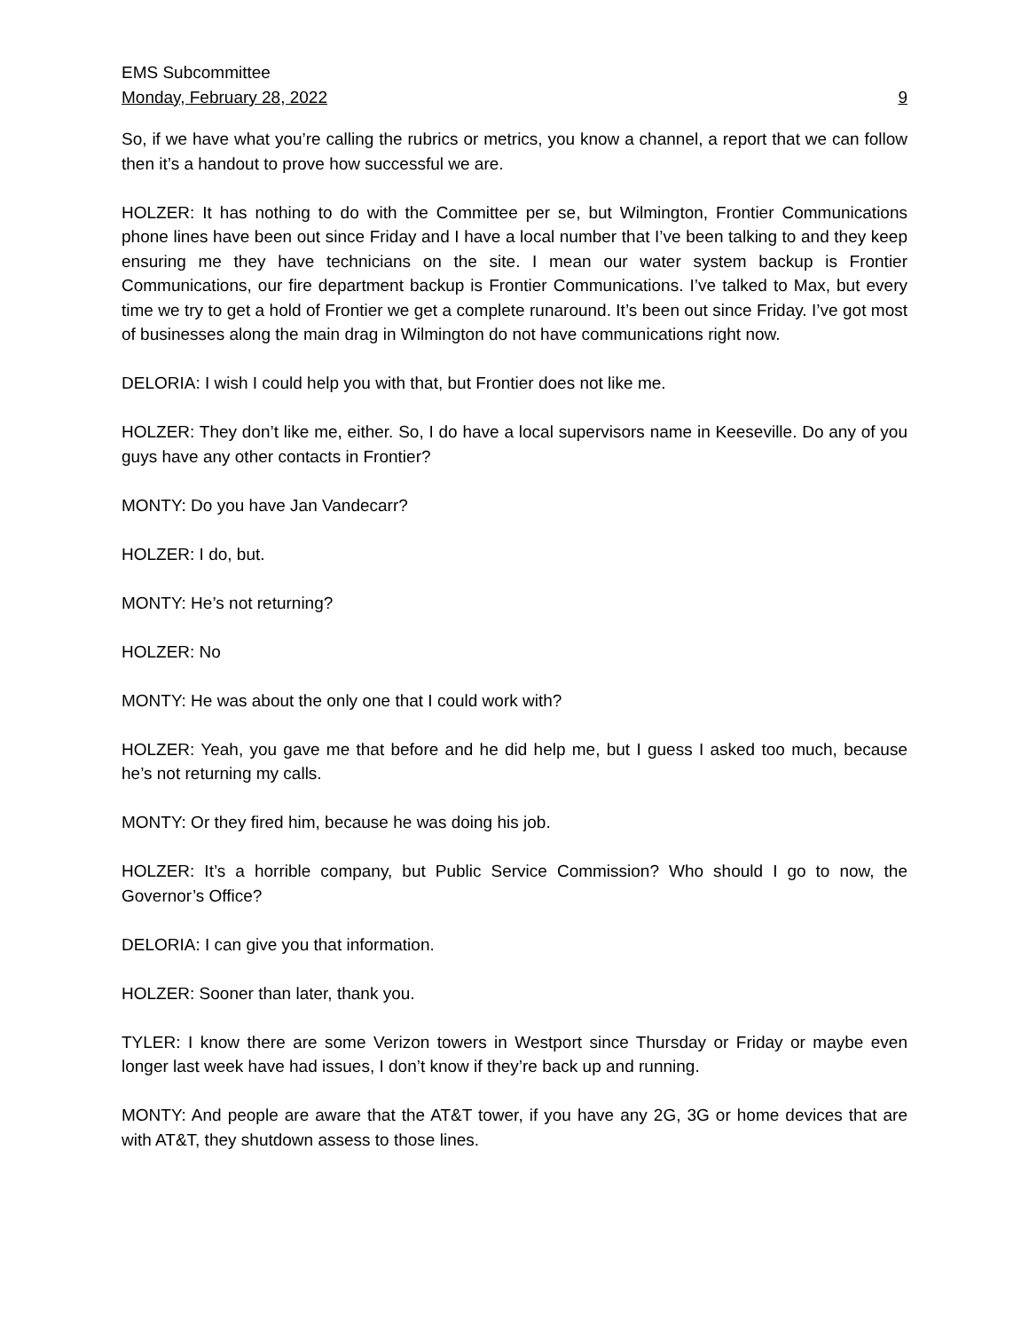EMS Subcommittee
Monday, February 28, 2022 9
So, if we have what you’re calling the rubrics or metrics, you know a channel, a report that we can follow then it’s a handout to prove how successful we are.
HOLZER: It has nothing to do with the Committee per se, but Wilmington, Frontier Communications phone lines have been out since Friday and I have a local number that I’ve been talking to and they keep ensuring me they have technicians on the site. I mean our water system backup is Frontier Communications, our fire department backup is Frontier Communications. I’ve talked to Max, but every time we try to get a hold of Frontier we get a complete runaround. It’s been out since Friday. I’ve got most of businesses along the main drag in Wilmington do not have communications right now.
DELORIA: I wish I could help you with that, but Frontier does not like me.
HOLZER: They don’t like me, either. So, I do have a local supervisors name in Keeseville. Do any of you guys have any other contacts in Frontier?
MONTY: Do you have Jan Vandecarr?
HOLZER: I do, but.
MONTY: He’s not returning?
HOLZER: No
MONTY: He was about the only one that I could work with?
HOLZER: Yeah, you gave me that before and he did help me, but I guess I asked too much, because he’s not returning my calls.
MONTY: Or they fired him, because he was doing his job.
HOLZER: It’s a horrible company, but Public Service Commission? Who should I go to now, the Governor’s Office?
DELORIA: I can give you that information.
HOLZER: Sooner than later, thank you.
TYLER: I know there are some Verizon towers in Westport since Thursday or Friday or maybe even longer last week have had issues, I don’t know if they’re back up and running.
MONTY: And people are aware that the AT&T tower, if you have any 2G, 3G or home devices that are with AT&T, they shutdown assess to those lines.